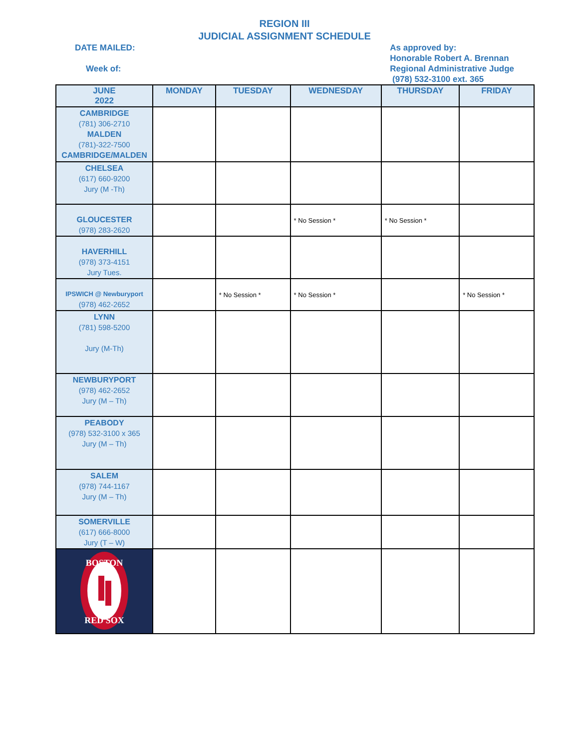REGION III
JUDICIAL ASSIGNMENT SCHEDULE
DATE MAILED:
Week of:
As approved by:
Honorable Robert A. Brennan
Regional Administrative Judge
(978) 532-3100 ext. 365
| JUNE 2022 | MONDAY | TUESDAY | WEDNESDAY | THURSDAY | FRIDAY |
| --- | --- | --- | --- | --- | --- |
| CAMBRIDGE (781) 306-2710 MALDEN (781)-322-7500 CAMBRIDGE/MALDEN | | | | | |
| CHELSEA (617) 660-9200 Jury (M -Th) | | | | | |
| GLOUCESTER (978) 283-2620 | | | * No Session * | * No Session * | |
| HAVERHILL (978) 373-4151 Jury Tues. | | | | | |
| IPSWICH @ Newburyport (978) 462-2652 | | * No Session * | * No Session * | | * No Session * |
| LYNN (781) 598-5200 Jury (M-Th) | | | | | |
| NEWBURYPORT (978) 462-2652 Jury (M – Th) | | | | | |
| PEABODY (978) 532-3100 x 365 Jury (M – Th) | | | | | |
| SALEM (978) 744-1167 Jury (M – Th) | | | | | |
| SOMERVILLE (617) 666-8000 Jury (T – W) | | | | | |
| BOSTON RED SOX | | | | | |